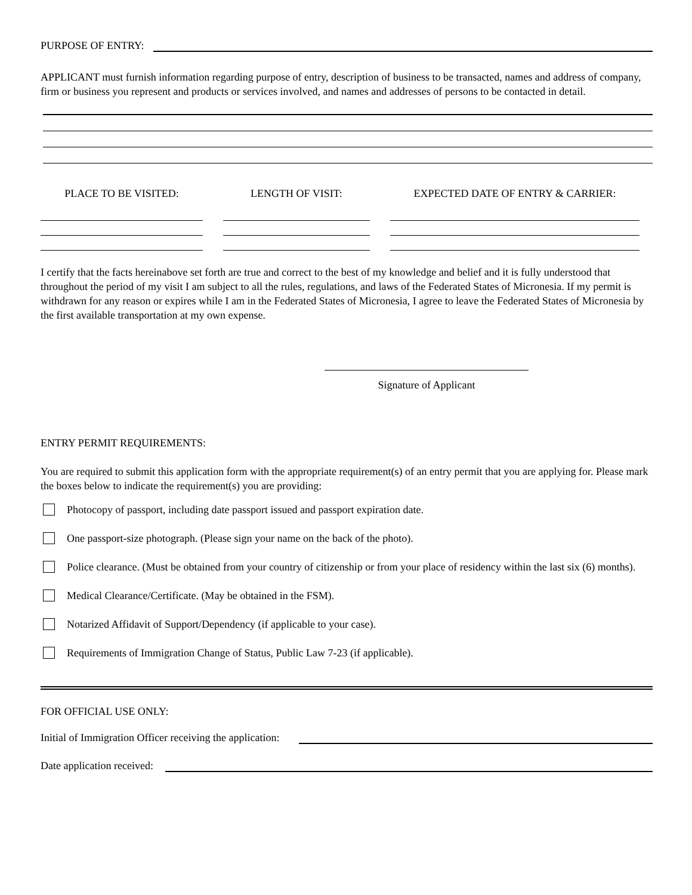PURPOSE OF ENTRY:
APPLICANT must furnish information regarding purpose of entry, description of business to be transacted, names and address of company, firm or business you represent and products or services involved, and names and addresses of persons to be contacted in detail.
PLACE TO BE VISITED: LENGTH OF VISIT: EXPECTED DATE OF ENTRY & CARRIER:
I certify that the facts hereinabove set forth are true and correct to the best of my knowledge and belief and it is fully understood that throughout the period of my visit I am subject to all the rules, regulations, and laws of the Federated States of Micronesia. If my permit is withdrawn for any reason or expires while I am in the Federated States of Micronesia, I agree to leave the Federated States of Micronesia by the first available transportation at my own expense.
Signature of Applicant
ENTRY PERMIT REQUIREMENTS:
You are required to submit this application form with the appropriate requirement(s) of an entry permit that you are applying for. Please mark the boxes below to indicate the requirement(s) you are providing:
Photocopy of passport, including date passport issued and passport expiration date.
One passport-size photograph. (Please sign your name on the back of the photo).
Police clearance. (Must be obtained from your country of citizenship or from your place of residency within the last six (6) months).
Medical Clearance/Certificate. (May be obtained in the FSM).
Notarized Affidavit of Support/Dependency (if applicable to your case).
Requirements of Immigration Change of Status, Public Law 7-23 (if applicable).
FOR OFFICIAL USE ONLY:
Initial of Immigration Officer receiving the application:
Date application received: